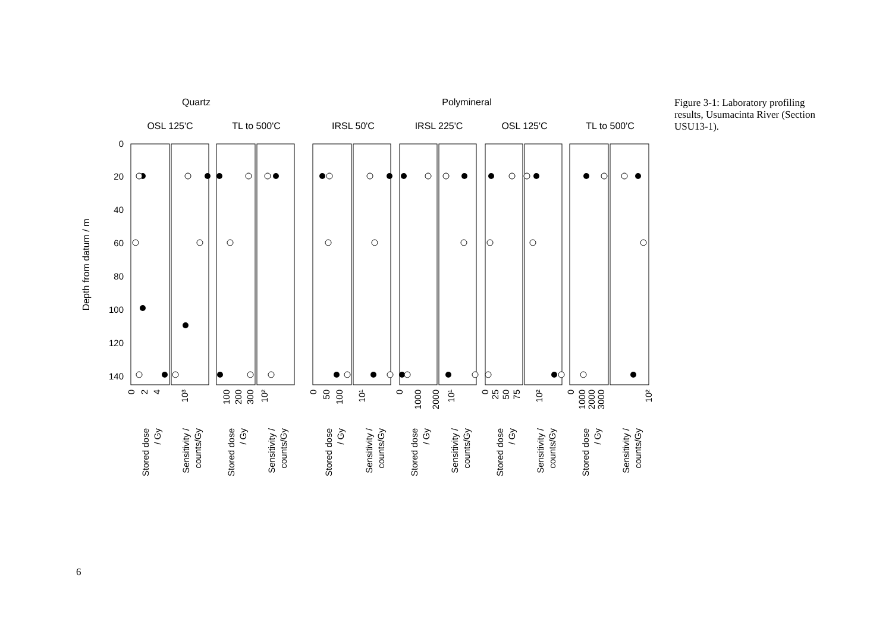Quartz
Polymineral
OSL 125'C
TL to 500'C
IRSL 50'C
IRSL 225'C
OSL 125'C
TL to 500'C
Depth from datum / m
0
20
40
60
80
100
120
140
0
2
4
10³
100
200
300
10²
0
50
100
10¹
0
1000
2000
10¹
0
25
50
75
10²
0
1000
2000
3000
10²
Stored dose
/ Gy
Sensitivity /
counts/Gy
Stored dose
/ Gy
Sensitivity /
counts/Gy
Stored dose
/ Gy
Sensitivity /
counts/Gy
Stored dose
/ Gy
Sensitivity /
counts/Gy
Stored dose
/ Gy
Sensitivity /
counts/Gy
Stored dose
/ Gy
Sensitivity /
counts/Gy
Figure 3-1: Laboratory profiling results, Usumacinta River (Section USU13-1).
6